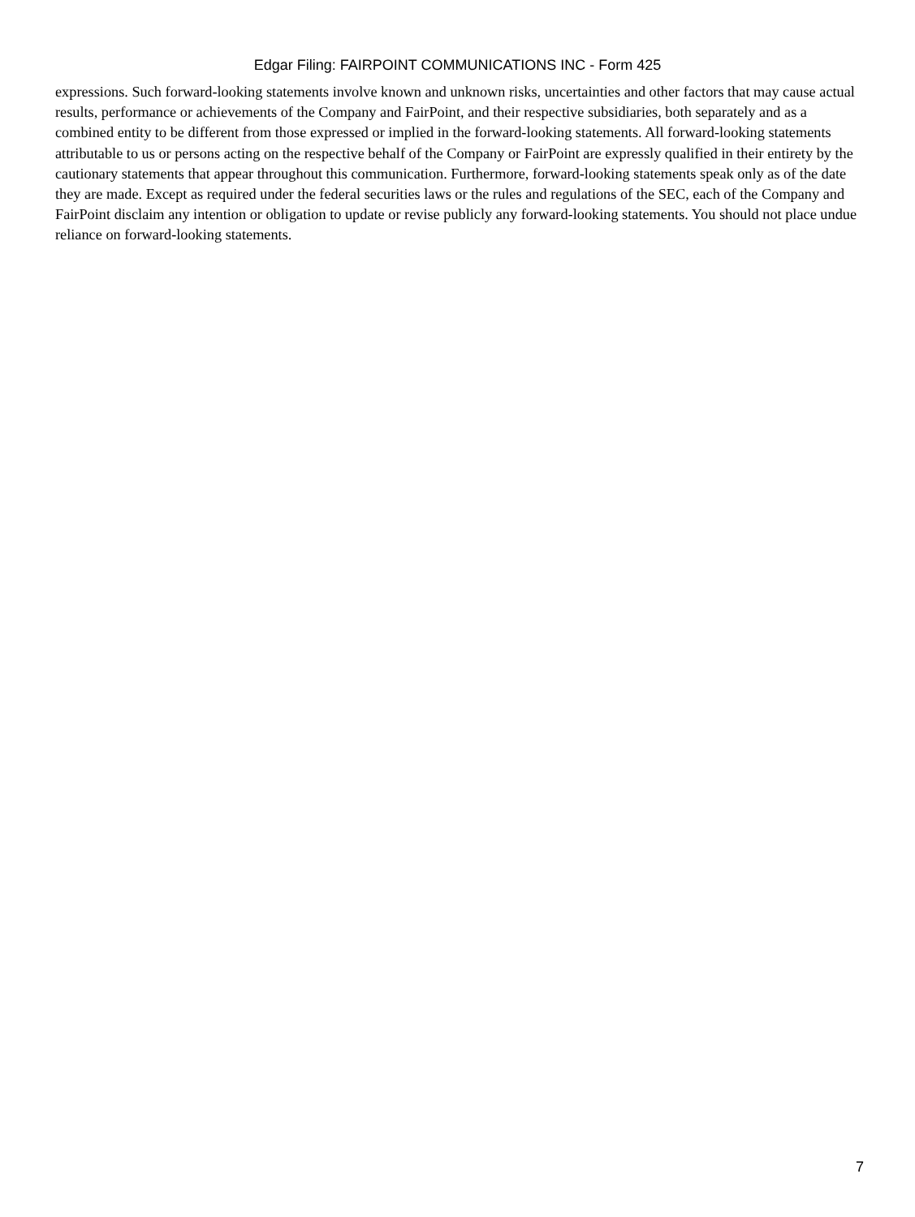Edgar Filing: FAIRPOINT COMMUNICATIONS INC - Form 425
expressions. Such forward-looking statements involve known and unknown risks, uncertainties and other factors that may cause actual results, performance or achievements of the Company and FairPoint, and their respective subsidiaries, both separately and as a combined entity to be different from those expressed or implied in the forward-looking statements. All forward-looking statements attributable to us or persons acting on the respective behalf of the Company or FairPoint are expressly qualified in their entirety by the cautionary statements that appear throughout this communication. Furthermore, forward-looking statements speak only as of the date they are made. Except as required under the federal securities laws or the rules and regulations of the SEC, each of the Company and FairPoint disclaim any intention or obligation to update or revise publicly any forward-looking statements. You should not place undue reliance on forward-looking statements.
7